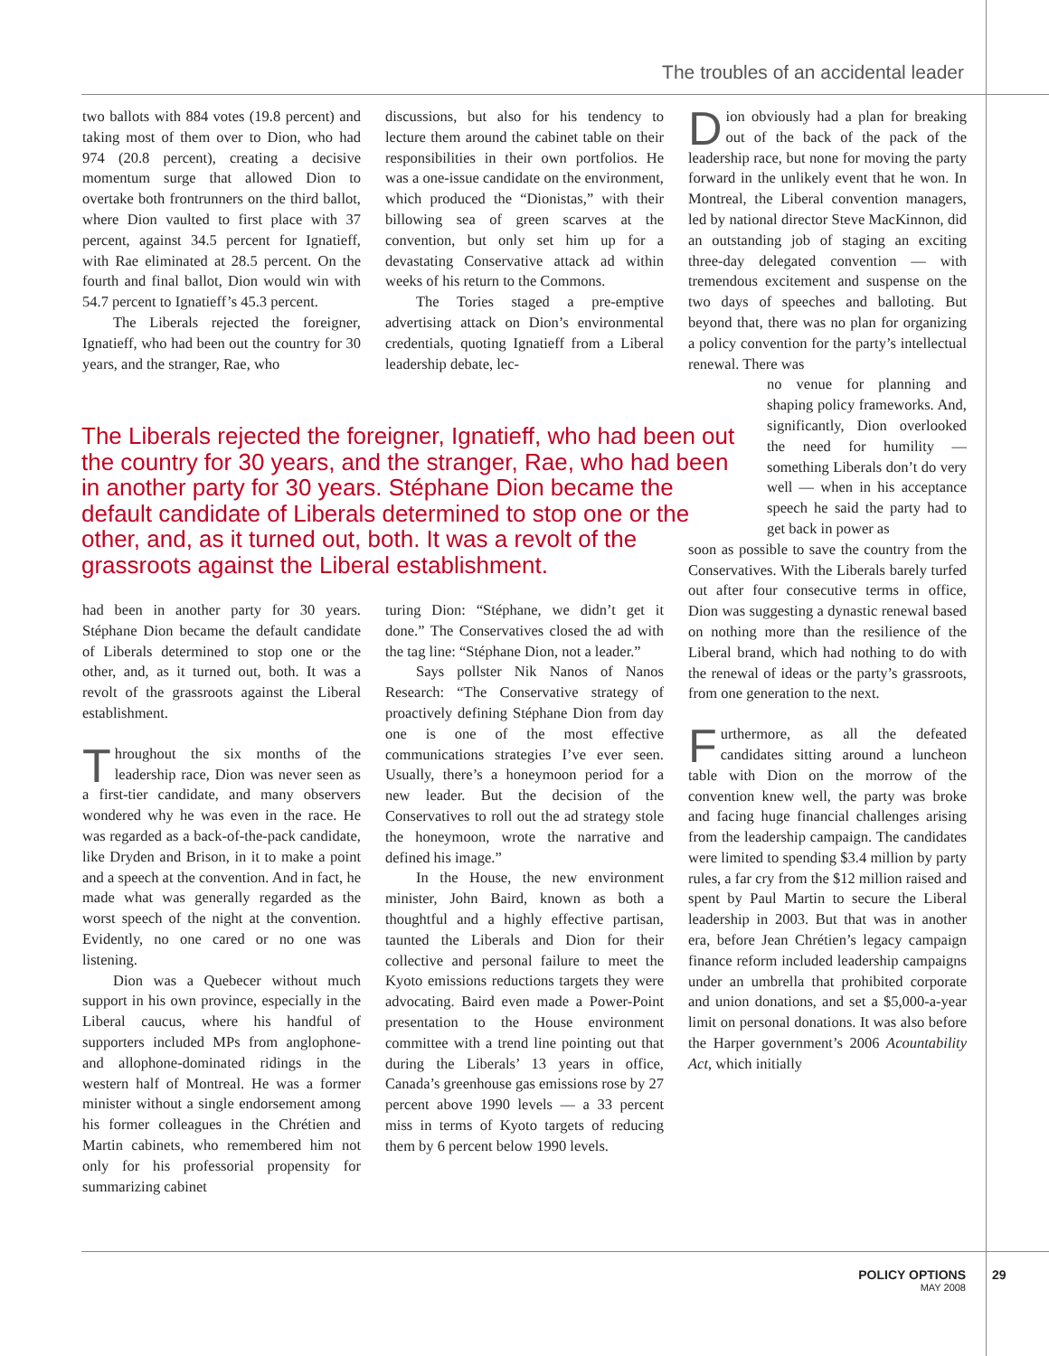The troubles of an accidental leader
two ballots with 884 votes (19.8 percent) and taking most of them over to Dion, who had 974 (20.8 percent), creating a decisive momentum surge that allowed Dion to overtake both frontrunners on the third ballot, where Dion vaulted to first place with 37 percent, against 34.5 percent for Ignatieff, with Rae eliminated at 28.5 percent. On the fourth and final ballot, Dion would win with 54.7 percent to Ignatieff’s 45.3 percent.
The Liberals rejected the foreigner, Ignatieff, who had been out the country for 30 years, and the stranger, Rae, who
discussions, but also for his tendency to lecture them around the cabinet table on their responsibilities in their own portfolios. He was a one-issue candidate on the environment, which produced the “Dionistas,” with their billowing sea of green scarves at the convention, but only set him up for a devastating Conservative attack ad within weeks of his return to the Commons.
The Tories staged a pre-emptive advertising attack on Dion’s environmental credentials, quoting Ignatieff from a Liberal leadership debate, lec-
Dion obviously had a plan for breaking out of the back of the pack of the leadership race, but none for moving the party forward in the unlikely event that he won. In Montreal, the Liberal convention managers, led by national director Steve MacKinnon, did an outstanding job of staging an exciting three-day delegated convention — with tremendous excitement and suspense on the two days of speeches and balloting. But beyond that, there was no plan for organizing a policy convention for the party’s intellectual renewal. There was
no venue for planning and shaping policy frameworks. And, significantly, Dion overlooked the need for humility — something Liberals don’t do very well — when in his acceptance speech he said the party had to get back in power as
soon as possible to save the country from the Conservatives. With the Liberals barely turfed out after four consecutive terms in office, Dion was suggesting a dynastic renewal based on nothing more than the resilience of the Liberal brand, which had nothing to do with the renewal of ideas or the party’s grassroots, from one generation to the next.
Furthermore, as all the defeated candidates sitting around a luncheon table with Dion on the morrow of the convention knew well, the party was broke and facing huge financial challenges arising from the leadership campaign. The candidates were limited to spending $3.4 million by party rules, a far cry from the $12 million raised and spent by Paul Martin to secure the Liberal leadership in 2003. But that was in another era, before Jean Chrétien’s legacy campaign finance reform included leadership campaigns under an umbrella that prohibited corporate and union donations, and set a $5,000-a-year limit on personal donations. It was also before the Harper government’s 2006 Acountability Act, which initially
The Liberals rejected the foreigner, Ignatieff, who had been out the country for 30 years, and the stranger, Rae, who had been in another party for 30 years. Stéphane Dion became the default candidate of Liberals determined to stop one or the other, and, as it turned out, both. It was a revolt of the grassroots against the Liberal establishment.
had been in another party for 30 years. Stéphane Dion became the default candidate of Liberals determined to stop one or the other, and, as it turned out, both. It was a revolt of the grassroots against the Liberal establishment.
Throughout the six months of the leadership race, Dion was never seen as a first-tier candidate, and many observers wondered why he was even in the race. He was regarded as a back-of-the-pack candidate, like Dryden and Brison, in it to make a point and a speech at the convention. And in fact, he made what was generally regarded as the worst speech of the night at the convention. Evidently, no one cared or no one was listening.
Dion was a Quebecer without much support in his own province, especially in the Liberal caucus, where his handful of supporters included MPs from anglophone- and allophone-dominated ridings in the western half of Montreal. He was a former minister without a single endorsement among his former colleagues in the Chrétien and Martin cabinets, who remembered him not only for his professorial propensity for summarizing cabinet
turing Dion: “Stéphane, we didn’t get it done.” The Conservatives closed the ad with the tag line: “Stéphane Dion, not a leader.”
Says pollster Nik Nanos of Nanos Research: “The Conservative strategy of proactively defining Stéphane Dion from day one is one of the most effective communications strategies I’ve ever seen. Usually, there’s a honeymoon period for a new leader. But the decision of the Conservatives to roll out the ad strategy stole the honeymoon, wrote the narrative and defined his image.”
In the House, the new environment minister, John Baird, known as both a thoughtful and a highly effective partisan, taunted the Liberals and Dion for their collective and personal failure to meet the Kyoto emissions reductions targets they were advocating. Baird even made a Power-Point presentation to the House environment committee with a trend line pointing out that during the Liberals’ 13 years in office, Canada’s greenhouse gas emissions rose by 27 percent above 1990 levels — a 33 percent miss in terms of Kyoto targets of reducing them by 6 percent below 1990 levels.
POLICY OPTIONS
MAY 2008
29